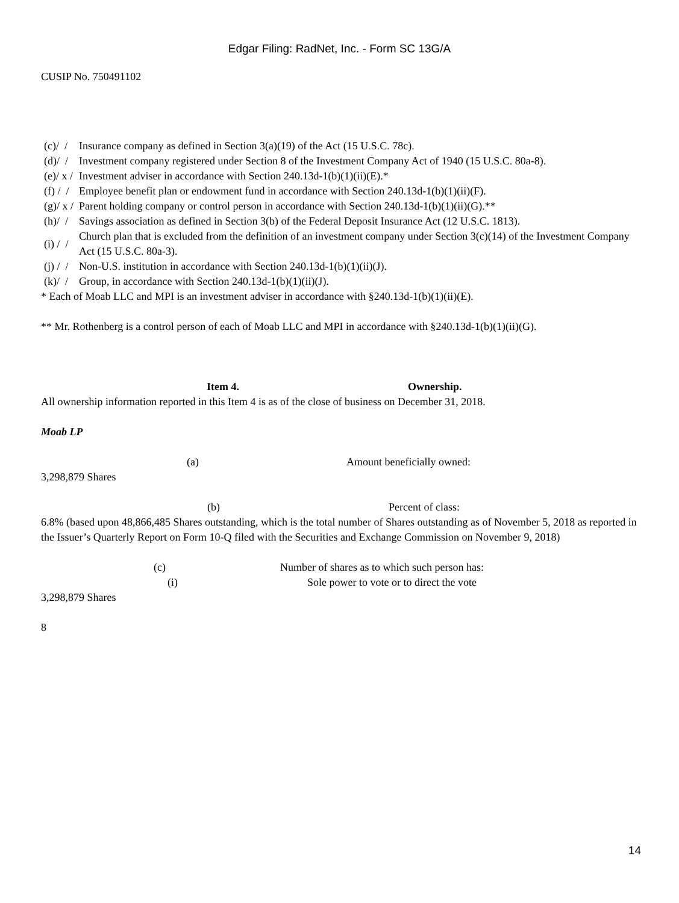Edgar Filing: RadNet, Inc. - Form SC 13G/A
CUSIP No. 750491102
| (c)/ / | Insurance company as defined in Section 3(a)(19) of the Act (15 U.S.C. 78c). |
| (d)/ / | Investment company registered under Section 8 of the Investment Company Act of 1940 (15 U.S.C. 80a-8). |
| (e)/ x / | Investment adviser in accordance with Section 240.13d-1(b)(1)(ii)(E).* |
| (f) / / | Employee benefit plan or endowment fund in accordance with Section 240.13d-1(b)(1)(ii)(F). |
| (g)/ x / | Parent holding company or control person in accordance with Section 240.13d-1(b)(1)(ii)(G).** |
| (h)/ / | Savings association as defined in Section 3(b) of the Federal Deposit Insurance Act (12 U.S.C. 1813). |
| (i) / / | Church plan that is excluded from the definition of an investment company under Section 3(c)(14) of the Investment Company Act (15 U.S.C. 80a-3). |
| (j) / / | Non-U.S. institution in accordance with Section 240.13d-1(b)(1)(ii)(J). |
| (k)/ / | Group, in accordance with Section 240.13d-1(b)(1)(ii)(J). |
* Each of Moab LLC and MPI is an investment adviser in accordance with §240.13d-1(b)(1)(ii)(E).
** Mr. Rothenberg is a control person of each of Moab LLC and MPI in accordance with §240.13d-1(b)(1)(ii)(G).
Item 4. Ownership.
All ownership information reported in this Item 4 is as of the close of business on December 31, 2018.
Moab LP
(a) Amount beneficially owned:
3,298,879 Shares
(b) Percent of class:
6.8% (based upon 48,866,485 Shares outstanding, which is the total number of Shares outstanding as of November 5, 2018 as reported in the Issuer’s Quarterly Report on Form 10-Q filed with the Securities and Exchange Commission on November 9, 2018)
(c) Number of shares as to which such person has:
(i) Sole power to vote or to direct the vote
3,298,879 Shares
8
14